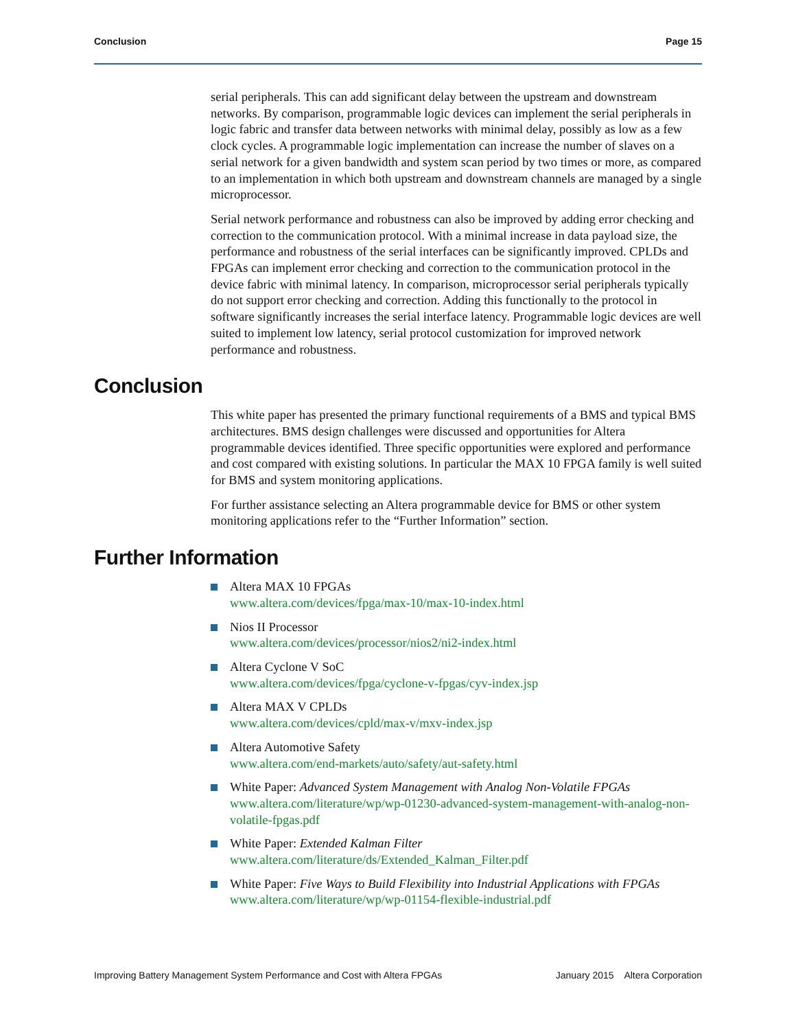Conclusion Page 15
serial peripherals. This can add significant delay between the upstream and downstream networks. By comparison, programmable logic devices can implement the serial peripherals in logic fabric and transfer data between networks with minimal delay, possibly as low as a few clock cycles. A programmable logic implementation can increase the number of slaves on a serial network for a given bandwidth and system scan period by two times or more, as compared to an implementation in which both upstream and downstream channels are managed by a single microprocessor.
Serial network performance and robustness can also be improved by adding error checking and correction to the communication protocol. With a minimal increase in data payload size, the performance and robustness of the serial interfaces can be significantly improved. CPLDs and FPGAs can implement error checking and correction to the communication protocol in the device fabric with minimal latency. In comparison, microprocessor serial peripherals typically do not support error checking and correction. Adding this functionally to the protocol in software significantly increases the serial interface latency. Programmable logic devices are well suited to implement low latency, serial protocol customization for improved network performance and robustness.
Conclusion
This white paper has presented the primary functional requirements of a BMS and typical BMS architectures. BMS design challenges were discussed and opportunities for Altera programmable devices identified. Three specific opportunities were explored and performance and cost compared with existing solutions. In particular the MAX 10 FPGA family is well suited for BMS and system monitoring applications.
For further assistance selecting an Altera programmable device for BMS or other system monitoring applications refer to the “Further Information” section.
Further Information
Altera MAX 10 FPGAs
www.altera.com/devices/fpga/max-10/max-10-index.html
Nios II Processor
www.altera.com/devices/processor/nios2/ni2-index.html
Altera Cyclone V SoC
www.altera.com/devices/fpga/cyclone-v-fpgas/cyv-index.jsp
Altera MAX V CPLDs
www.altera.com/devices/cpld/max-v/mxv-index.jsp
Altera Automotive Safety
www.altera.com/end-markets/auto/safety/aut-safety.html
White Paper: Advanced System Management with Analog Non-Volatile FPGAs
www.altera.com/literature/wp/wp-01230-advanced-system-management-with-analog-non-volatile-fpgas.pdf
White Paper: Extended Kalman Filter
www.altera.com/literature/ds/Extended_Kalman_Filter.pdf
White Paper: Five Ways to Build Flexibility into Industrial Applications with FPGAs
www.altera.com/literature/wp/wp-01154-flexible-industrial.pdf
Improving Battery Management System Performance and Cost with Altera FPGAs January 2015 Altera Corporation